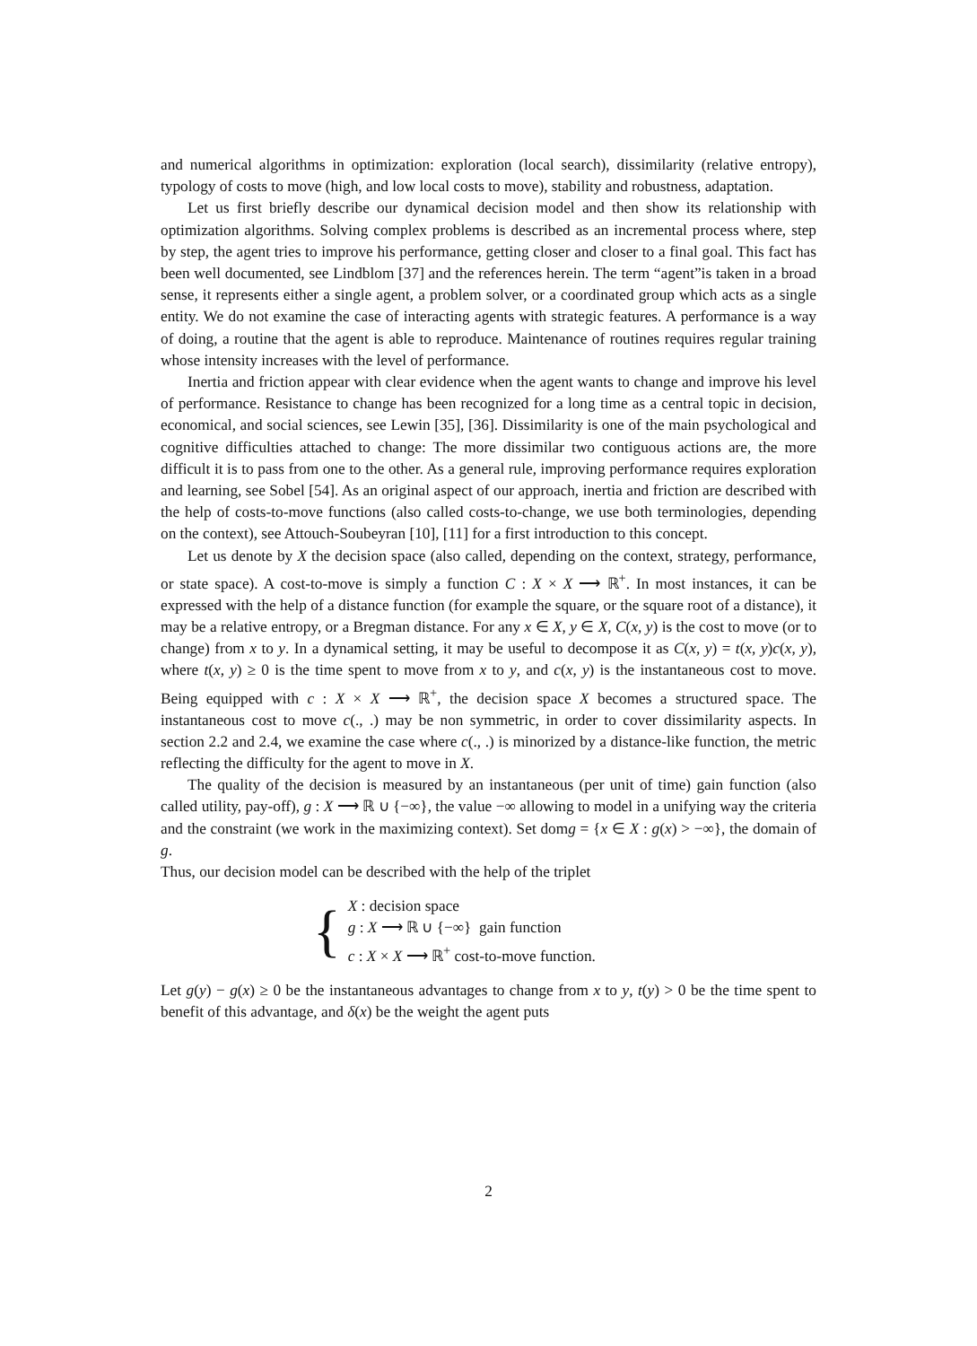and numerical algorithms in optimization: exploration (local search), dissimilarity (relative entropy), typology of costs to move (high, and low local costs to move), stability and robustness, adaptation.
Let us first briefly describe our dynamical decision model and then show its relationship with optimization algorithms. Solving complex problems is described as an incremental process where, step by step, the agent tries to improve his performance, getting closer and closer to a final goal. This fact has been well documented, see Lindblom [37] and the references herein. The term “agent”is taken in a broad sense, it represents either a single agent, a problem solver, or a coordinated group which acts as a single entity. We do not examine the case of interacting agents with strategic features. A performance is a way of doing, a routine that the agent is able to reproduce. Maintenance of routines requires regular training whose intensity increases with the level of performance.
Inertia and friction appear with clear evidence when the agent wants to change and improve his level of performance. Resistance to change has been recognized for a long time as a central topic in decision, economical, and social sciences, see Lewin [35], [36]. Dissimilarity is one of the main psychological and cognitive difficulties attached to change: The more dissimilar two contiguous actions are, the more difficult it is to pass from one to the other. As a general rule, improving performance requires exploration and learning, see Sobel [54]. As an original aspect of our approach, inertia and friction are described with the help of costs-to-move functions (also called costs-to-change, we use both terminologies, depending on the context), see Attouch-Soubeyran [10], [11] for a first introduction to this concept.
Let us denote by X the decision space (also called, depending on the context, strategy, performance, or state space). A cost-to-move is simply a function C : X × X ⟶ ℝ<sup>+</sup>. In most instances, it can be expressed with the help of a distance function (for example the square, or the square root of a distance), it may be a relative entropy, or a Bregman distance. For any x ∈ X, y ∈ X, C(x, y) is the cost to move (or to change) from x to y. In a dynamical setting, it may be useful to decompose it as C(x, y) = t(x, y)c(x, y), where t(x, y) ≥ 0 is the time spent to move from x to y, and c(x, y) is the instantaneous cost to move. Being equipped with c : X × X ⟶ ℝ<sup>+</sup>, the decision space X becomes a structured space. The instantaneous cost to move c(., .) may be non symmetric, in order to cover dissimilarity aspects. In section 2.2 and 2.4, we examine the case where c(., .) is minorized by a distance-like function, the metric reflecting the difficulty for the agent to move in X.
The quality of the decision is measured by an instantaneous (per unit of time) gain function (also called utility, pay-off), g : X ⟶ ℝ ∪ {−∞}, the value −∞ allowing to model in a unifying way the criteria and the constraint (we work in the maximizing context). Set domg = {x ∈ X : g(x) > −∞}, the domain of g.
Thus, our decision model can be described with the help of the triplet
{
X : decision space
g : X ⟶ ℝ ∪ {−∞} gain function
c : X × X ⟶ ℝ<sup>+</sup> cost-to-move function.
Let g(y) − g(x) ≥ 0 be the instantaneous advantages to change from x to y, t(y) > 0 be the time spent to benefit of this advantage, and δ(x) be the weight the agent puts
2